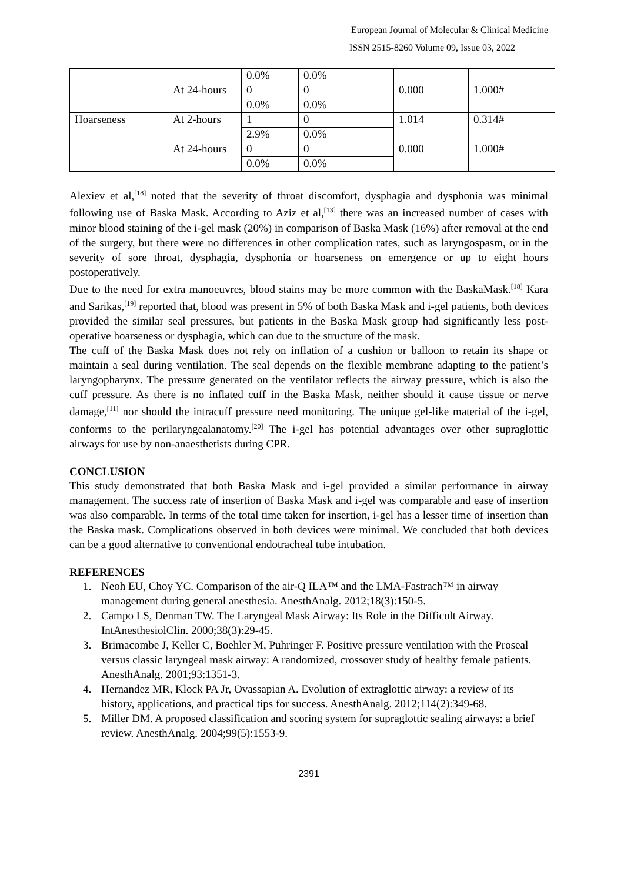European Journal of Molecular & Clinical Medicine
ISSN 2515-8260 Volume 09, Issue 03, 2022
| | | 0.0% | 0.0% | | |
| | At 24-hours | 0 | 0 | 0.000 | 1.000# |
| | | 0.0% | 0.0% | | |
| Hoarseness | At 2-hours | 1 | 0 | 1.014 | 0.314# |
| | | 2.9% | 0.0% | | |
| | At 24-hours | 0 | 0 | 0.000 | 1.000# |
| | | 0.0% | 0.0% | | |
Alexiev et al,<sup>[18]</sup> noted that the severity of throat discomfort, dysphagia and dysphonia was minimal following use of Baska Mask. According to Aziz et al,<sup>[13]</sup> there was an increased number of cases with minor blood staining of the i-gel mask (20%) in comparison of Baska Mask (16%) after removal at the end of the surgery, but there were no differences in other complication rates, such as laryngospasm, or in the severity of sore throat, dysphagia, dysphonia or hoarseness on emergence or up to eight hours postoperatively.
Due to the need for extra manoeuvres, blood stains may be more common with the BaskaMask.<sup>[18]</sup> Kara and Sarikas,<sup>[19]</sup> reported that, blood was present in 5% of both Baska Mask and i-gel patients, both devices provided the similar seal pressures, but patients in the Baska Mask group had significantly less post-operative hoarseness or dysphagia, which can due to the structure of the mask.
The cuff of the Baska Mask does not rely on inflation of a cushion or balloon to retain its shape or maintain a seal during ventilation. The seal depends on the flexible membrane adapting to the patient’s laryngopharynx. The pressure generated on the ventilator reflects the airway pressure, which is also the cuff pressure. As there is no inflated cuff in the Baska Mask, neither should it cause tissue or nerve damage,<sup>[11]</sup> nor should the intracuff pressure need monitoring. The unique gel-like material of the i-gel, conforms to the perilaryngealanatomy.<sup>[20]</sup> The i-gel has potential advantages over other supraglottic airways for use by non-anaesthetists during CPR.
CONCLUSION
This study demonstrated that both Baska Mask and i-gel provided a similar performance in airway management. The success rate of insertion of Baska Mask and i-gel was comparable and ease of insertion was also comparable. In terms of the total time taken for insertion, i-gel has a lesser time of insertion than the Baska mask. Complications observed in both devices were minimal. We concluded that both devices can be a good alternative to conventional endotracheal tube intubation.
REFERENCES
1. Neoh EU, Choy YC. Comparison of the air-Q ILA™ and the LMA-Fastrach™ in airway management during general anesthesia. AnesthAnalg. 2012;18(3):150-5.
2. Campo LS, Denman TW. The Laryngeal Mask Airway: Its Role in the Difficult Airway. IntAnesthesiolClin. 2000;38(3):29-45.
3. Brimacombe J, Keller C, Boehler M, Puhringer F. Positive pressure ventilation with the Proseal versus classic laryngeal mask airway: A randomized, crossover study of healthy female patients. AnesthAnalg. 2001;93:1351-3.
4. Hernandez MR, Klock PA Jr, Ovassapian A. Evolution of extraglottic airway: a review of its history, applications, and practical tips for success. AnesthAnalg. 2012;114(2):349-68.
5. Miller DM. A proposed classification and scoring system for supraglottic sealing airways: a brief review. AnesthAnalg. 2004;99(5):1553-9.
2391